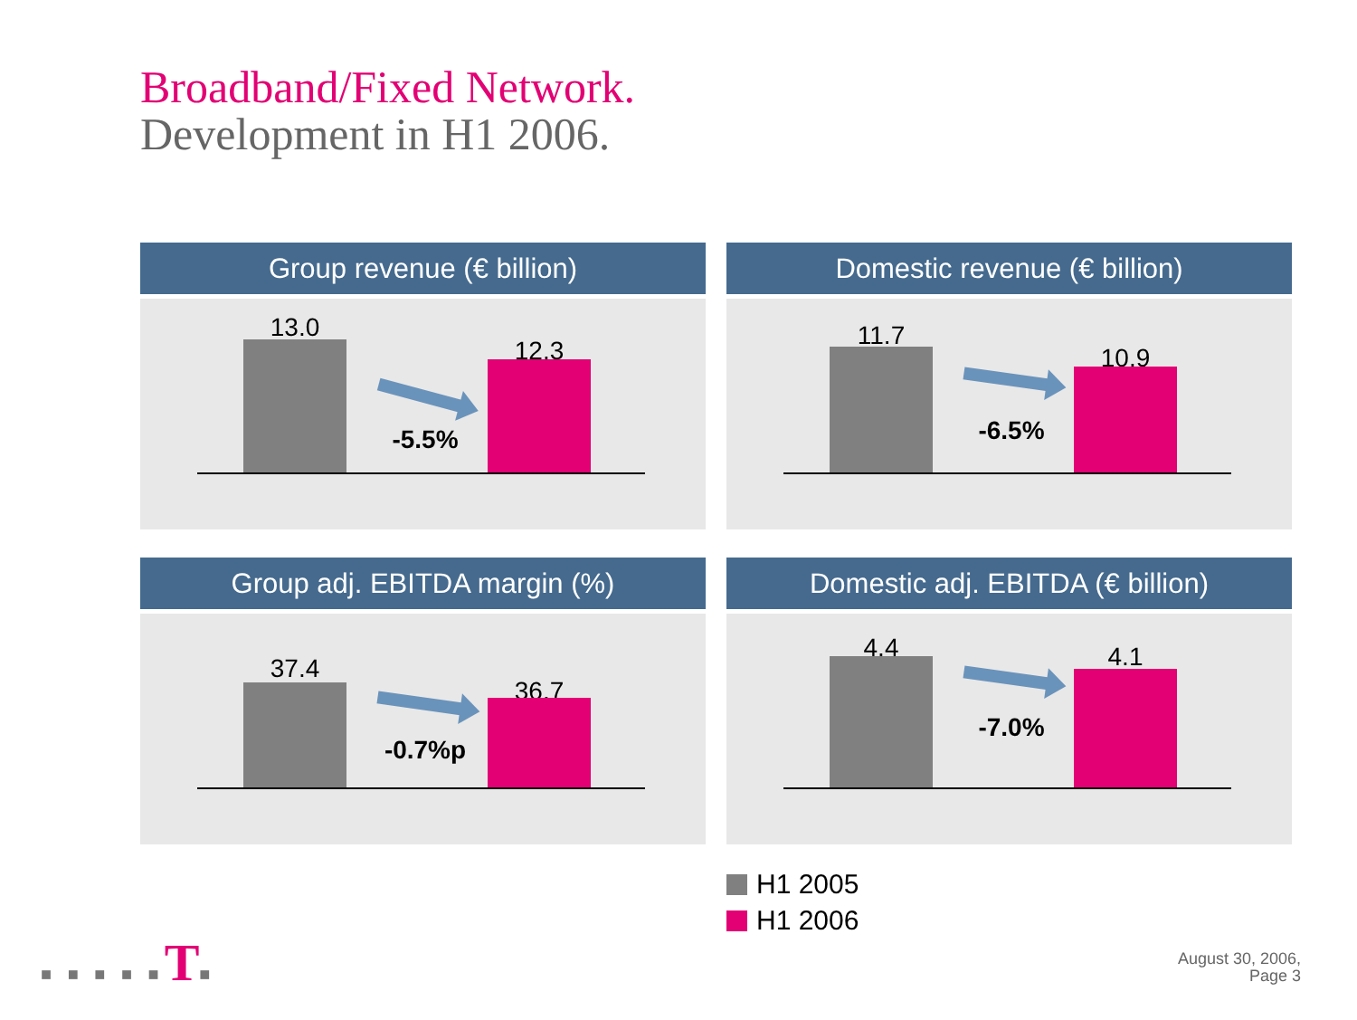Broadband/Fixed Network.
Development in H1 2006.
Group revenue (€ billion)
13.0
12.3
-5.5%
Domestic revenue (€ billion)
11.7
10.9
-6.5%
Group adj. EBITDA margin (%)
37.4
36.7
-0.7%p
Domestic adj. EBITDA (€ billion)
4.4 4.1
-7.0%
H1 2005
H1 2006
■ ■ ■ ■ ■T■
August 30, 2006,
Page 3